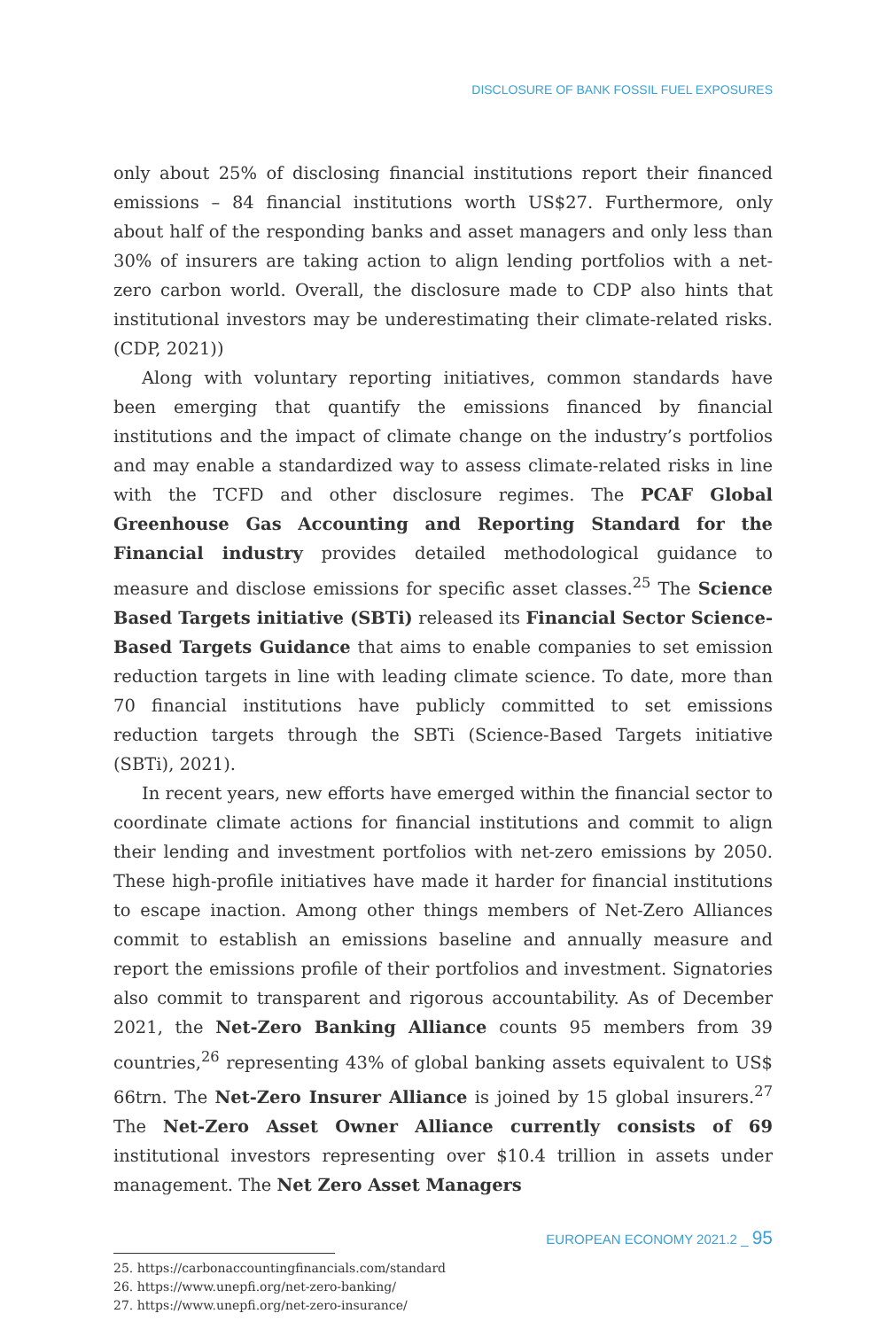DISCLOSURE OF BANK FOSSIL FUEL EXPOSURES
only about 25% of disclosing financial institutions report their financed emissions – 84 financial institutions worth US$27. Furthermore, only about half of the responding banks and asset managers and only less than 30% of insurers are taking action to align lending portfolios with a net-zero carbon world. Overall, the disclosure made to CDP also hints that institutional investors may be underestimating their climate-related risks. (CDP, 2021))
Along with voluntary reporting initiatives, common standards have been emerging that quantify the emissions financed by financial institutions and the impact of climate change on the industry’s portfolios and may enable a standardized way to assess climate-related risks in line with the TCFD and other disclosure regimes. The PCAF Global Greenhouse Gas Accounting and Reporting Standard for the Financial industry provides detailed methodological guidance to measure and disclose emissions for specific asset classes.<sup>25</sup> The Science Based Targets initiative (SBTi) released its Financial Sector Science-Based Targets Guidance that aims to enable companies to set emission reduction targets in line with leading climate science. To date, more than 70 financial institutions have publicly committed to set emissions reduction targets through the SBTi (Science-Based Targets initiative (SBTi), 2021).
In recent years, new efforts have emerged within the financial sector to coordinate climate actions for financial institutions and commit to align their lending and investment portfolios with net-zero emissions by 2050. These high-profile initiatives have made it harder for financial institutions to escape inaction. Among other things members of Net-Zero Alliances commit to establish an emissions baseline and annually measure and report the emissions profile of their portfolios and investment. Signatories also commit to transparent and rigorous accountability. As of December 2021, the Net-Zero Banking Alliance counts 95 members from 39 countries,<sup>26</sup> representing 43% of global banking assets equivalent to US$ 66trn. The Net-Zero Insurer Alliance is joined by 15 global insurers.<sup>27</sup> The Net-Zero Asset Owner Alliance currently consists of 69 institutional investors representing over $10.4 trillion in assets under management. The Net Zero Asset Managers
25. https://carbonaccountingfinancials.com/standard
26. https://www.unepfi.org/net-zero-banking/
27. https://www.unepfi.org/net-zero-insurance/
EUROPEAN ECONOMY 2021.2 _ 95